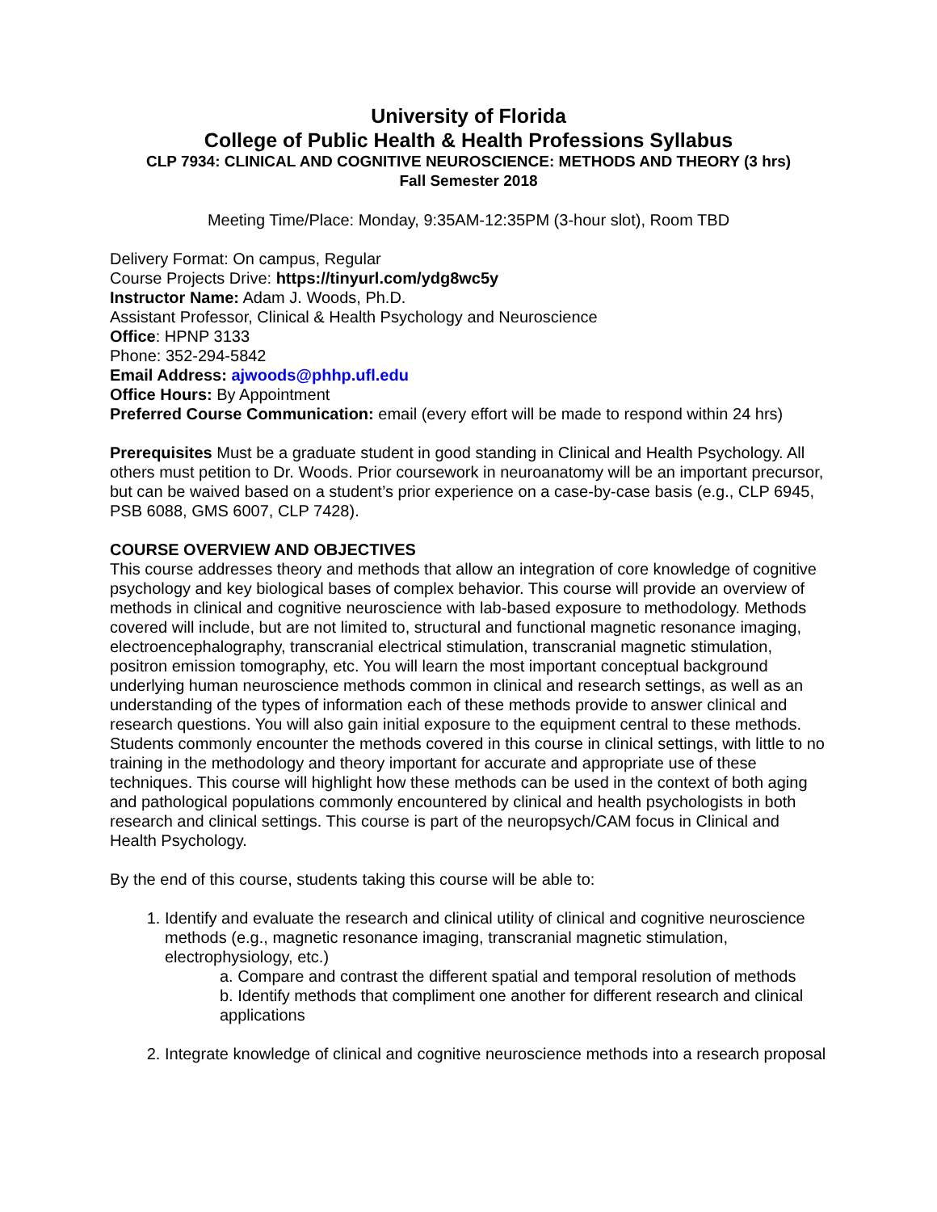University of Florida
College of Public Health & Health Professions Syllabus
CLP 7934: CLINICAL AND COGNITIVE NEUROSCIENCE: METHODS AND THEORY (3 hrs)
Fall Semester 2018
Meeting Time/Place: Monday, 9:35AM-12:35PM (3-hour slot), Room TBD
Delivery Format: On campus, Regular
Course Projects Drive: https://tinyurl.com/ydg8wc5y
Instructor Name: Adam J. Woods, Ph.D.
Assistant Professor, Clinical & Health Psychology and Neuroscience
Office: HPNP 3133
Phone: 352-294-5842
Email Address: ajwoods@phhp.ufl.edu
Office Hours: By Appointment
Preferred Course Communication: email (every effort will be made to respond within 24 hrs)
Prerequisites Must be a graduate student in good standing in Clinical and Health Psychology. All others must petition to Dr. Woods. Prior coursework in neuroanatomy will be an important precursor, but can be waived based on a student’s prior experience on a case-by-case basis (e.g., CLP 6945, PSB 6088, GMS 6007, CLP 7428).
COURSE OVERVIEW AND OBJECTIVES
This course addresses theory and methods that allow an integration of core knowledge of cognitive psychology and key biological bases of complex behavior. This course will provide an overview of methods in clinical and cognitive neuroscience with lab-based exposure to methodology. Methods covered will include, but are not limited to, structural and functional magnetic resonance imaging, electroencephalography, transcranial electrical stimulation, transcranial magnetic stimulation, positron emission tomography, etc. You will learn the most important conceptual background underlying human neuroscience methods common in clinical and research settings, as well as an understanding of the types of information each of these methods provide to answer clinical and research questions. You will also gain initial exposure to the equipment central to these methods. Students commonly encounter the methods covered in this course in clinical settings, with little to no training in the methodology and theory important for accurate and appropriate use of these techniques. This course will highlight how these methods can be used in the context of both aging and pathological populations commonly encountered by clinical and health psychologists in both research and clinical settings. This course is part of the neuropsych/CAM focus in Clinical and Health Psychology.
By the end of this course, students taking this course will be able to:
1. Identify and evaluate the research and clinical utility of clinical and cognitive neuroscience methods (e.g., magnetic resonance imaging, transcranial magnetic stimulation, electrophysiology, etc.)
a. Compare and contrast the different spatial and temporal resolution of methods
b. Identify methods that compliment one another for different research and clinical applications
2. Integrate knowledge of clinical and cognitive neuroscience methods into a research proposal